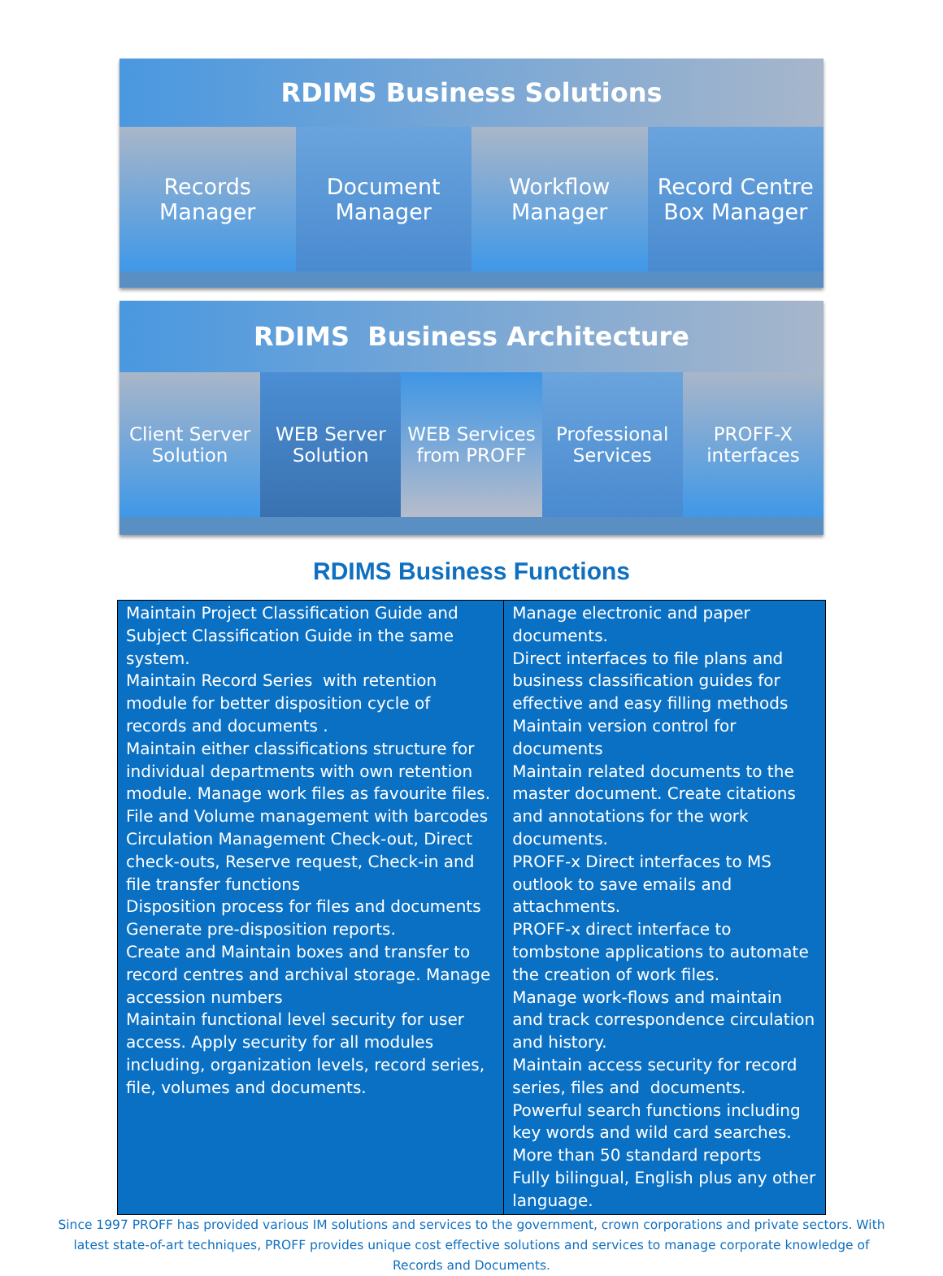RDIMS Business Solutions
Records
Manager
Document
Manager
Workflow
Manager
Record Centre
Box Manager
RDIMS Business Architecture
Client Server
Solution
WEB Server
Solution
WEB Services
from PROFF
Professional
Services
PROFF-X
interfaces
RDIMS Business Functions
| Maintain Project Classification Guide and Subject Classification Guide in the same system. Maintain Record Series with retention module for better disposition cycle of records and documents . Maintain either classifications structure for individual departments with own retention module. Manage work files as favourite files. File and Volume management with barcodes Circulation Management Check-out, Direct check-outs, Reserve request, Check-in and file transfer functions Disposition process for files and documents Generate pre-disposition reports. Create and Maintain boxes and transfer to record centres and archival storage. Manage accession numbers Maintain functional level security for user access. Apply security for all modules including, organization levels, record series, file, volumes and documents. | Manage electronic and paper documents. Direct interfaces to file plans and business classification guides for effective and easy filling methods Maintain version control for documents Maintain related documents to the master document. Create citations and annotations for the work documents. PROFF-x Direct interfaces to MS outlook to save emails and attachments. PROFF-x direct interface to tombstone applications to automate the creation of work files. Manage work-flows and maintain and track correspondence circulation and history. Maintain access security for record series, files and documents. Powerful search functions including key words and wild card searches. More than 50 standard reports Fully bilingual, English plus any other language. |
Since 1997 PROFF has provided various IM solutions and services to the government, crown corporations and private sectors. With latest state-of-art techniques, PROFF provides unique cost effective solutions and services to manage corporate knowledge of Records and Documents.